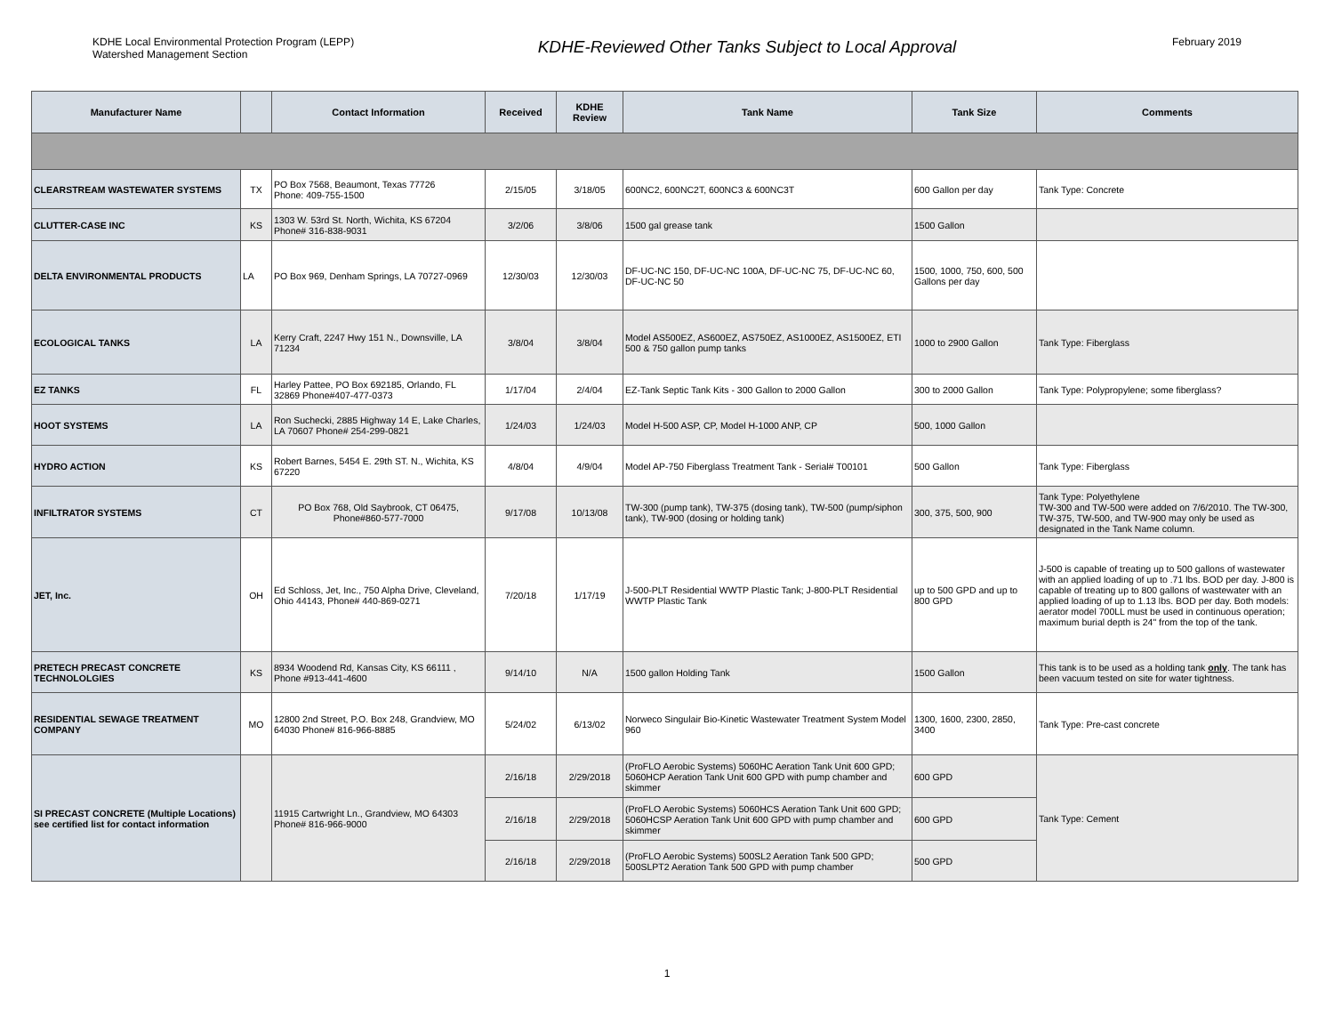KDHE Local Environmental Protection Program (LEPP)
Watershed Management Section
KDHE-Reviewed Other Tanks Subject to Local Approval
February 2019
| Manufacturer Name | | Contact Information | Received | KDHE Review | Tank Name | Tank Size | Comments |
| --- | --- | --- | --- | --- | --- | --- | --- |
| CLEARSTREAM WASTEWATER SYSTEMS | TX | PO Box 7568, Beaumont, Texas 77726 Phone: 409-755-1500 | 2/15/05 | 3/18/05 | 600NC2, 600NC2T, 600NC3 & 600NC3T | 600 Gallon per day | Tank Type: Concrete |
| CLUTTER-CASE INC | KS | 1303 W. 53rd St. North, Wichita, KS 67204 Phone# 316-838-9031 | 3/2/06 | 3/8/06 | 1500 gal grease tank | 1500 Gallon | |
| DELTA ENVIRONMENTAL PRODUCTS | LA | PO Box 969, Denham Springs, LA 70727-0969 | 12/30/03 | 12/30/03 | DF-UC-NC 150, DF-UC-NC 100A, DF-UC-NC 75, DF-UC-NC 60, DF-UC-NC 50 | 1500, 1000, 750, 600, 500 Gallons per day | |
| ECOLOGICAL TANKS | LA | Kerry Craft, 2247 Hwy 151 N., Downsville, LA 71234 | 3/8/04 | 3/8/04 | Model AS500EZ, AS600EZ, AS750EZ, AS1000EZ, AS1500EZ, ETI 500 & 750 gallon pump tanks | 1000 to 2900 Gallon | Tank Type: Fiberglass |
| EZ TANKS | FL | Harley Pattee, PO Box 692185, Orlando, FL 32869 Phone#407-477-0373 | 1/17/04 | 2/4/04 | EZ-Tank Septic Tank Kits - 300 Gallon to 2000 Gallon | 300 to 2000 Gallon | Tank Type: Polypropylene; some fiberglass? |
| HOOT SYSTEMS | LA | Ron Suchecki, 2885 Highway 14 E, Lake Charles, LA 70607 Phone# 254-299-0821 | 1/24/03 | 1/24/03 | Model H-500 ASP, CP, Model H-1000 ANP, CP | 500, 1000 Gallon | |
| HYDRO ACTION | KS | Robert Barnes, 5454 E. 29th ST. N., Wichita, KS 67220 | 4/8/04 | 4/9/04 | Model AP-750 Fiberglass Treatment Tank - Serial# T00101 | 500 Gallon | Tank Type: Fiberglass |
| INFILTRATOR SYSTEMS | CT | PO Box 768, Old Saybrook, CT 06475, Phone#860-577-7000 | 9/17/08 | 10/13/08 | TW-300 (pump tank), TW-375 (dosing tank), TW-500 (pump/siphon tank), TW-900 (dosing or holding tank) | 300, 375, 500, 900 | Tank Type: Polyethylene TW-300 and TW-500 were added on 7/6/2010. The TW-300, TW-375, TW-500, and TW-900 may only be used as designated in the Tank Name column. |
| JET, Inc. | OH | Ed Schloss, Jet, Inc., 750 Alpha Drive, Cleveland, Ohio 44143, Phone# 440-869-0271 | 7/20/18 | 1/17/19 | J-500-PLT Residential WWTP Plastic Tank; J-800-PLT Residential WWTP Plastic Tank | up to 500 GPD and up to 800 GPD | J-500 is capable of treating up to 500 gallons of wastewater with an applied loading of up to .71 lbs. BOD per day. J-800 is capable of treating up to 800 gallons of wastewater with an applied loading of up to 1.13 lbs. BOD per day. Both models: aerator model 700LL must be used in continuous operation; maximum burial depth is 24" from the top of the tank. |
| PRETECH PRECAST CONCRETE TECHNOLOLGIES | KS | 8934 Woodend Rd, Kansas City, KS 66111 , Phone #913-441-4600 | 9/14/10 | N/A | 1500 gallon Holding Tank | 1500 Gallon | This tank is to be used as a holding tank only . The tank has been vacuum tested on site for water tightness. |
| RESIDENTIAL SEWAGE TREATMENT COMPANY | MO | 12800 2nd Street, P.O. Box 248, Grandview, MO 64030 Phone# 816-966-8885 | 5/24/02 | 6/13/02 | Norweco Singulair Bio-Kinetic Wastewater Treatment System Model 960 | 1300, 1600, 2300, 2850, 3400 | Tank Type: Pre-cast concrete |
| SI PRECAST CONCRETE (Multiple Locations) see certified list for contact information | | 11915 Cartwright Ln., Grandview, MO 64303 Phone# 816-966-9000 | 2/16/18 | 2/29/2018 | (ProFLO Aerobic Systems) 5060HC Aeration Tank Unit 600 GPD; 5060HCP Aeration Tank Unit 600 GPD with pump chamber and skimmer | 600 GPD | Tank Type: Cement |
| | | | 2/16/18 | 2/29/2018 | (ProFLO Aerobic Systems) 5060HCS Aeration Tank Unit 600 GPD; 5060HCSP Aeration Tank Unit 600 GPD with pump chamber and skimmer | 600 GPD | |
| | | | 2/16/18 | 2/29/2018 | (ProFLO Aerobic Systems) 500SL2 Aeration Tank 500 GPD; 500SLPT2 Aeration Tank 500 GPD with pump chamber | 500 GPD | |
1